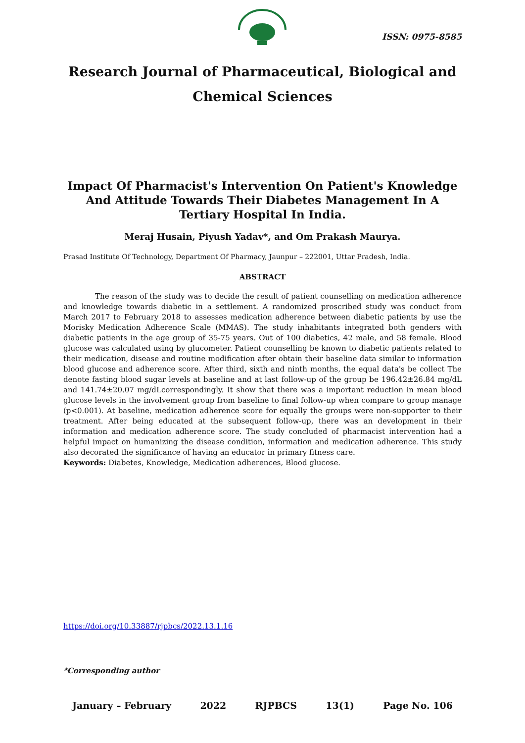ISSN: 0975-8585
Research Journal of Pharmaceutical, Biological and Chemical Sciences
Impact Of Pharmacist's Intervention On Patient's Knowledge And Attitude Towards Their Diabetes Management In A Tertiary Hospital In India.
Meraj Husain, Piyush Yadav*, and Om Prakash Maurya.
Prasad Institute Of Technology, Department Of Pharmacy, Jaunpur – 222001, Uttar Pradesh, India.
ABSTRACT
The reason of the study was to decide the result of patient counselling on medication adherence and knowledge towards diabetic in a settlement. A randomized proscribed study was conduct from March 2017 to February 2018 to assesses medication adherence between diabetic patients by use the Morisky Medication Adherence Scale (MMAS). The study inhabitants integrated both genders with diabetic patients in the age group of 35-75 years. Out of 100 diabetics, 42 male, and 58 female. Blood glucose was calculated using by glucometer. Patient counselling be known to diabetic patients related to their medication, disease and routine modification after obtain their baseline data similar to information blood glucose and adherence score. After third, sixth and ninth months, the equal data's be collect The denote fasting blood sugar levels at baseline and at last follow-up of the group be 196.42±26.84 mg/dL and 141.74±20.07 mg/dLcorrespondingly. It show that there was a important reduction in mean blood glucose levels in the involvement group from baseline to final follow-up when compare to group manage (p<0.001). At baseline, medication adherence score for equally the groups were non-supporter to their treatment. After being educated at the subsequent follow-up, there was an development in their information and medication adherence score. The study concluded of pharmacist intervention had a helpful impact on humanizing the disease condition, information and medication adherence. This study also decorated the significance of having an educator in primary fitness care.
Keywords: Diabetes, Knowledge, Medication adherences, Blood glucose.
https://doi.org/10.33887/rjpbcs/2022.13.1.16
*Corresponding author
January – February 2022 RJPBCS 13(1) Page No. 106